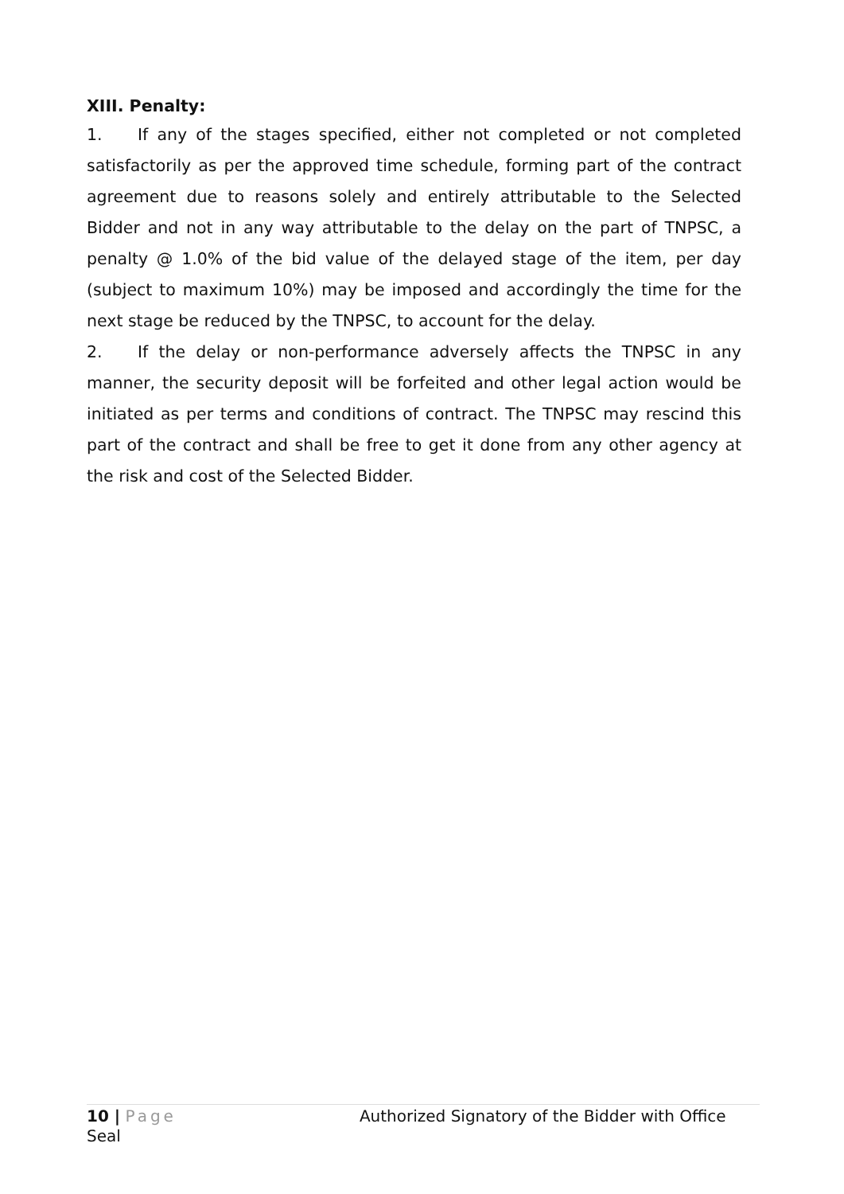XIII. Penalty:
1. If any of the stages specified, either not completed or not completed satisfactorily as per the approved time schedule, forming part of the contract agreement due to reasons solely and entirely attributable to the Selected Bidder and not in any way attributable to the delay on the part of TNPSC, a penalty @ 1.0% of the bid value of the delayed stage of the item, per day (subject to maximum 10%) may be imposed and accordingly the time for the next stage be reduced by the TNPSC, to account for the delay.
2. If the delay or non-performance adversely affects the TNPSC in any manner, the security deposit will be forfeited and other legal action would be initiated as per terms and conditions of contract. The TNPSC may rescind this part of the contract and shall be free to get it done from any other agency at the risk and cost of the Selected Bidder.
10 | Page Authorized Signatory of the Bidder with Office
Seal